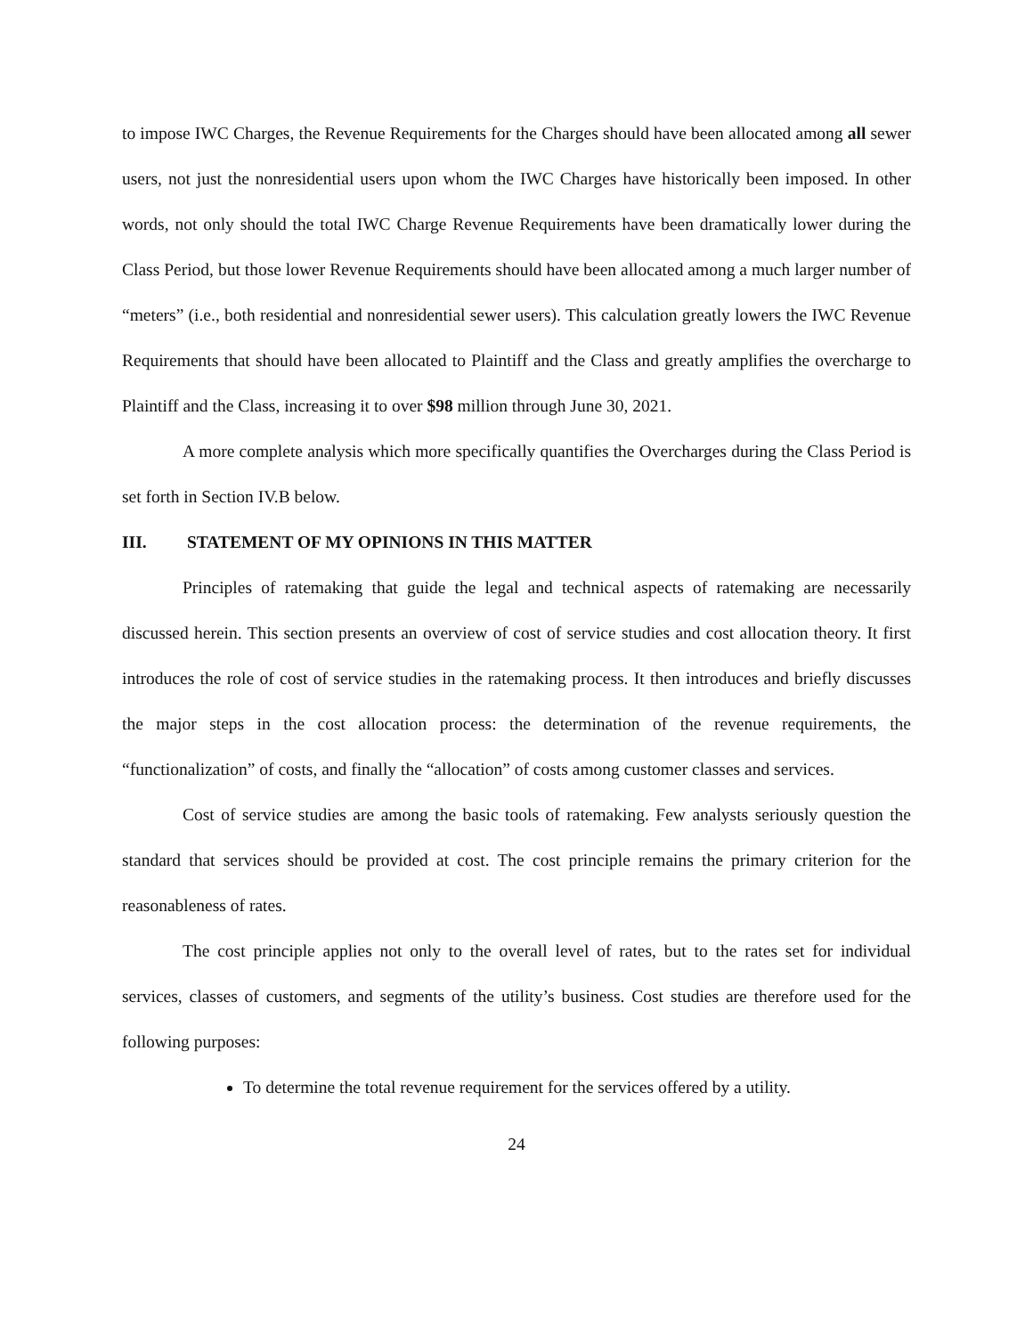to impose IWC Charges, the Revenue Requirements for the Charges should have been allocated among all sewer users, not just the nonresidential users upon whom the IWC Charges have historically been imposed. In other words, not only should the total IWC Charge Revenue Requirements have been dramatically lower during the Class Period, but those lower Revenue Requirements should have been allocated among a much larger number of “meters” (i.e., both residential and nonresidential sewer users). This calculation greatly lowers the IWC Revenue Requirements that should have been allocated to Plaintiff and the Class and greatly amplifies the overcharge to Plaintiff and the Class, increasing it to over $98 million through June 30, 2021.
A more complete analysis which more specifically quantifies the Overcharges during the Class Period is set forth in Section IV.B below.
III. STATEMENT OF MY OPINIONS IN THIS MATTER
Principles of ratemaking that guide the legal and technical aspects of ratemaking are necessarily discussed herein. This section presents an overview of cost of service studies and cost allocation theory. It first introduces the role of cost of service studies in the ratemaking process. It then introduces and briefly discusses the major steps in the cost allocation process: the determination of the revenue requirements, the “functionalization” of costs, and finally the “allocation” of costs among customer classes and services.
Cost of service studies are among the basic tools of ratemaking. Few analysts seriously question the standard that services should be provided at cost. The cost principle remains the primary criterion for the reasonableness of rates.
The cost principle applies not only to the overall level of rates, but to the rates set for individual services, classes of customers, and segments of the utility’s business. Cost studies are therefore used for the following purposes:
To determine the total revenue requirement for the services offered by a utility.
24